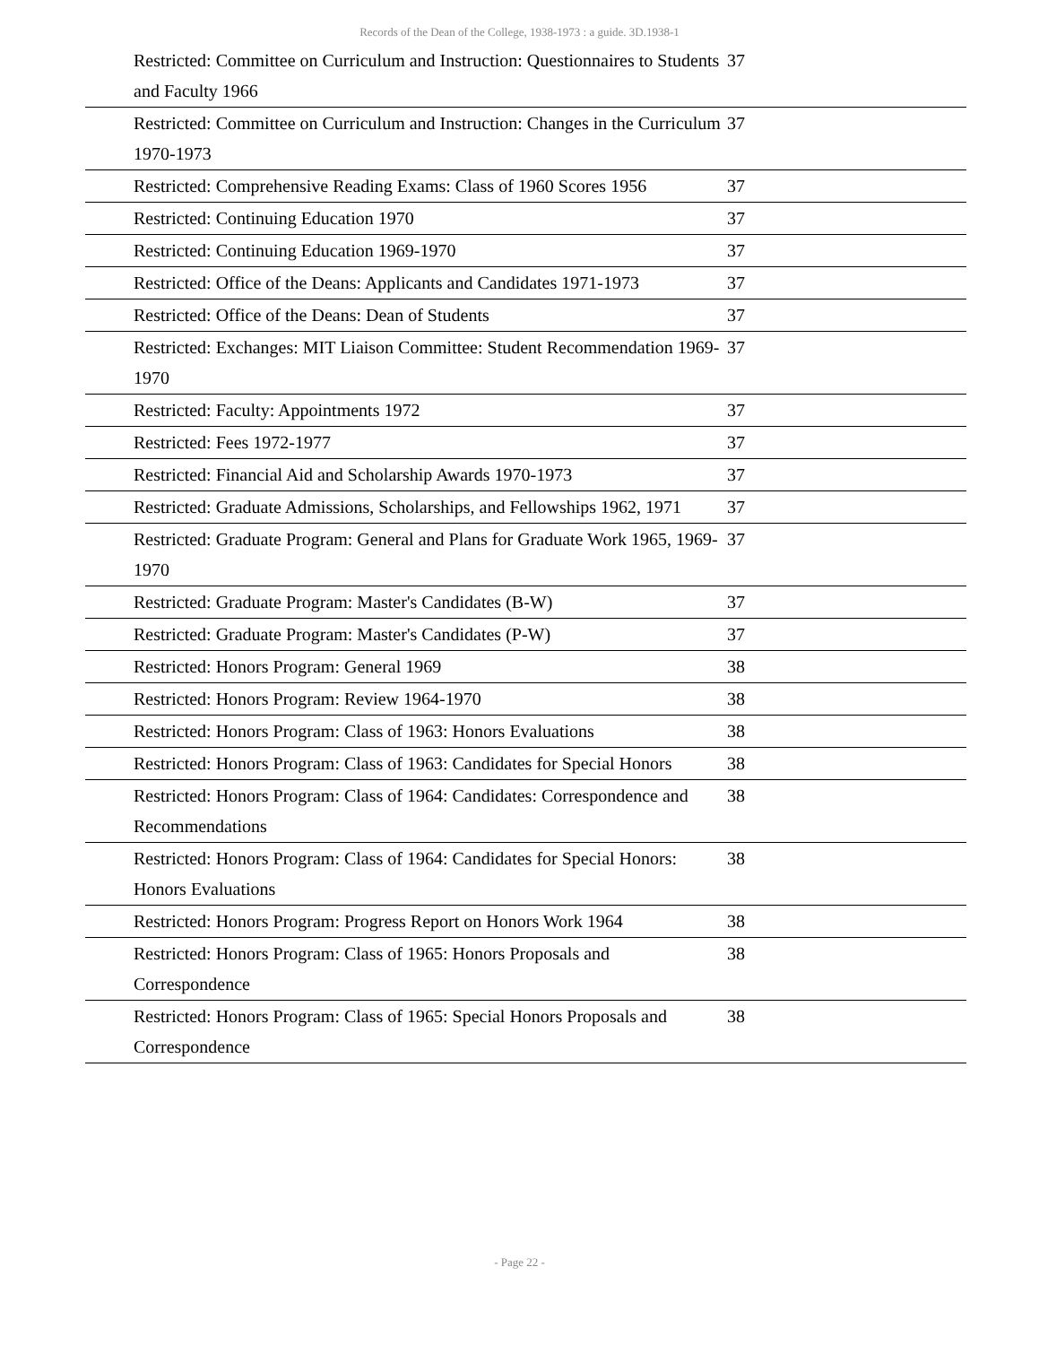Records of the Dean of the College, 1938-1973 : a guide. 3D.1938-1
| Restricted: Committee on Curriculum and Instruction: Questionnaires to Students and Faculty 1966 | 37 |
| Restricted: Committee on Curriculum and Instruction: Changes in the Curriculum 1970-1973 | 37 |
| Restricted: Comprehensive Reading Exams: Class of 1960 Scores 1956 | 37 |
| Restricted: Continuing Education 1970 | 37 |
| Restricted: Continuing Education 1969-1970 | 37 |
| Restricted: Office of the Deans: Applicants and Candidates 1971-1973 | 37 |
| Restricted: Office of the Deans: Dean of Students | 37 |
| Restricted: Exchanges: MIT Liaison Committee: Student Recommendation 1969-1970 | 37 |
| Restricted: Faculty: Appointments 1972 | 37 |
| Restricted: Fees 1972-1977 | 37 |
| Restricted: Financial Aid and Scholarship Awards 1970-1973 | 37 |
| Restricted: Graduate Admissions, Scholarships, and Fellowships 1962, 1971 | 37 |
| Restricted: Graduate Program: General and Plans for Graduate Work 1965, 1969-1970 | 37 |
| Restricted: Graduate Program: Master's Candidates (B-W) | 37 |
| Restricted: Graduate Program: Master's Candidates (P-W) | 37 |
| Restricted: Honors Program: General 1969 | 38 |
| Restricted: Honors Program: Review 1964-1970 | 38 |
| Restricted: Honors Program: Class of 1963: Honors Evaluations | 38 |
| Restricted: Honors Program: Class of 1963: Candidates for Special Honors | 38 |
| Restricted: Honors Program: Class of 1964: Candidates: Correspondence and Recommendations | 38 |
| Restricted: Honors Program: Class of 1964: Candidates for Special Honors: Honors Evaluations | 38 |
| Restricted: Honors Program: Progress Report on Honors Work 1964 | 38 |
| Restricted: Honors Program: Class of 1965: Honors Proposals and Correspondence | 38 |
| Restricted: Honors Program: Class of 1965: Special Honors Proposals and Correspondence | 38 |
- Page 22 -